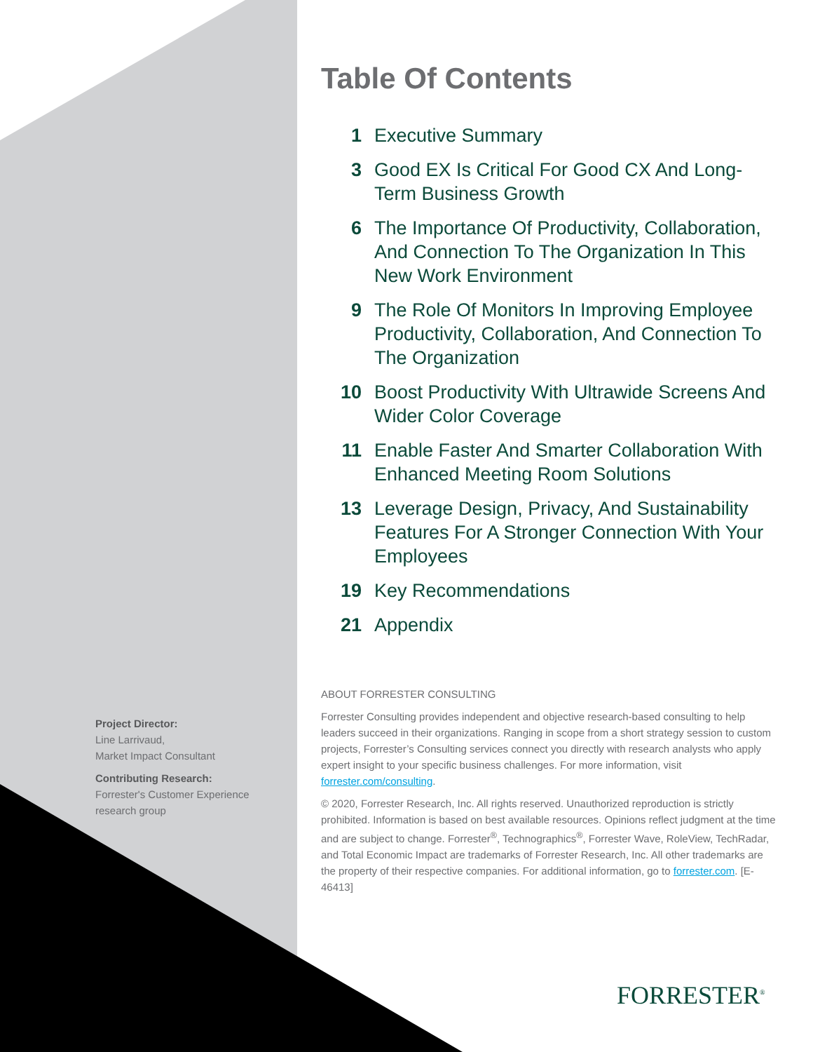Project Director:
Line Larrivaud,
Market Impact Consultant
Contributing Research:
Forrester's Customer Experience research group
Table Of Contents
1 Executive Summary
3 Good EX Is Critical For Good CX And Long-Term Business Growth
6 The Importance Of Productivity, Collaboration, And Connection To The Organization In This New Work Environment
9 The Role Of Monitors In Improving Employee Productivity, Collaboration, And Connection To The Organization
10 Boost Productivity With Ultrawide Screens And Wider Color Coverage
11 Enable Faster And Smarter Collaboration With Enhanced Meeting Room Solutions
13 Leverage Design, Privacy, And Sustainability Features For A Stronger Connection With Your Employees
19 Key Recommendations
21 Appendix
ABOUT FORRESTER CONSULTING
Forrester Consulting provides independent and objective research-based consulting to help leaders succeed in their organizations. Ranging in scope from a short strategy session to custom projects, Forrester’s Consulting services connect you directly with research analysts who apply expert insight to your specific business challenges. For more information, visit forrester.com/consulting.
© 2020, Forrester Research, Inc. All rights reserved. Unauthorized reproduction is strictly prohibited. Information is based on best available resources. Opinions reflect judgment at the time and are subject to change. Forrester<sup>®</sup>, Technographics<sup>®</sup>, Forrester Wave, RoleView, TechRadar, and Total Economic Impact are trademarks of Forrester Research, Inc. All other trademarks are the property of their respective companies. For additional information, go to forrester.com. [E-46413]
FORRESTER<sup>®</sup>